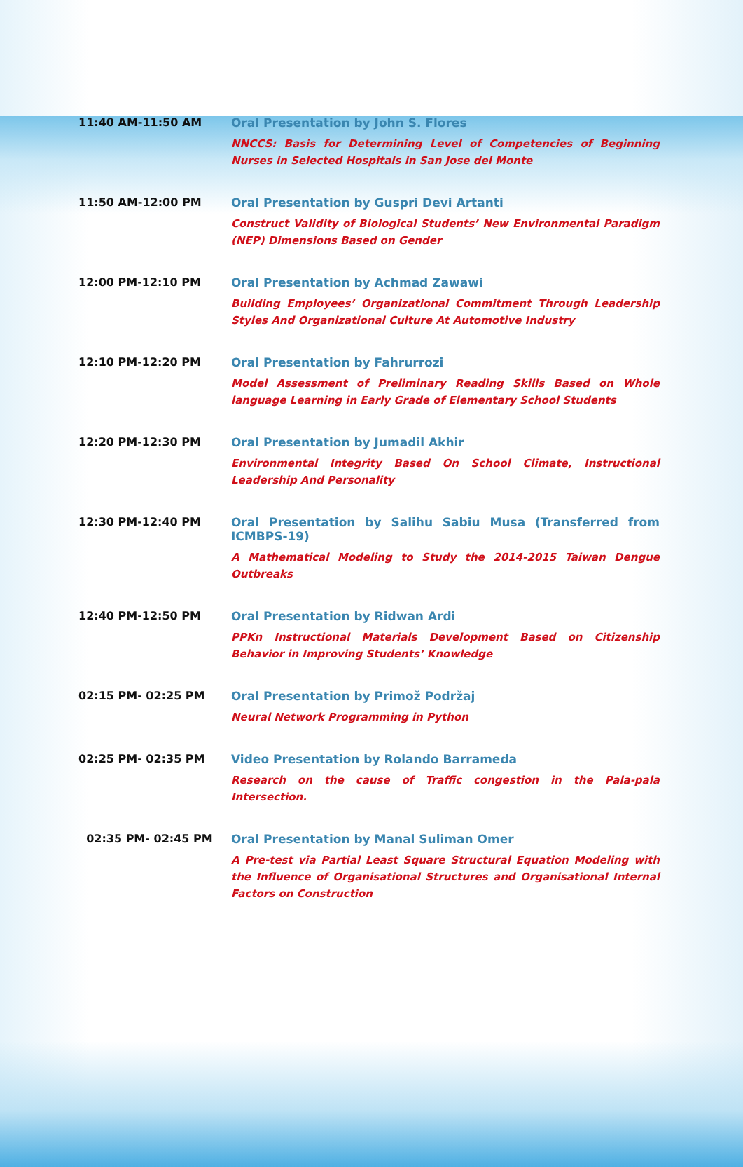| 11:40 AM-11:50 AM | Oral Presentation by John S. Flores NNCCS: Basis for Determining Level of Competencies of Beginning Nurses in Selected Hospitals in San Jose del Monte |
| 11:50 AM-12:00 PM | Oral Presentation by Guspri Devi Artanti Construct Validity of Biological Students’ New Environmental Paradigm (NEP) Dimensions Based on Gender |
| 12:00 PM-12:10 PM | Oral Presentation by Achmad Zawawi Building Employees’ Organizational Commitment Through Leadership Styles And Organizational Culture At Automotive Industry |
| 12:10 PM-12:20 PM | Oral Presentation by Fahrurrozi Model Assessment of Preliminary Reading Skills Based on Whole language Learning in Early Grade of Elementary School Students |
| 12:20 PM-12:30 PM | Oral Presentation by Jumadil Akhir Environmental Integrity Based On School Climate, Instructional Leadership And Personality |
| 12:30 PM-12:40 PM | Oral Presentation by Salihu Sabiu Musa (Transferred from ICMBPS-19) A Mathematical Modeling to Study the 2014-2015 Taiwan Dengue Outbreaks |
| 12:40 PM-12:50 PM | Oral Presentation by Ridwan Ardi PPKn Instructional Materials Development Based on Citizenship Behavior in Improving Students’ Knowledge |
| 02:15 PM- 02:25 PM | Oral Presentation by Primož Podržaj Neural Network Programming in Python |
| 02:25 PM- 02:35 PM | Video Presentation by Rolando Barrameda Research on the cause of Traffic congestion in the Pala-pala Intersection. |
| 02:35 PM- 02:45 PM | Oral Presentation by Manal Suliman Omer A Pre-test via Partial Least Square Structural Equation Modeling with the Influence of Organisational Structures and Organisational Internal Factors on Construction |